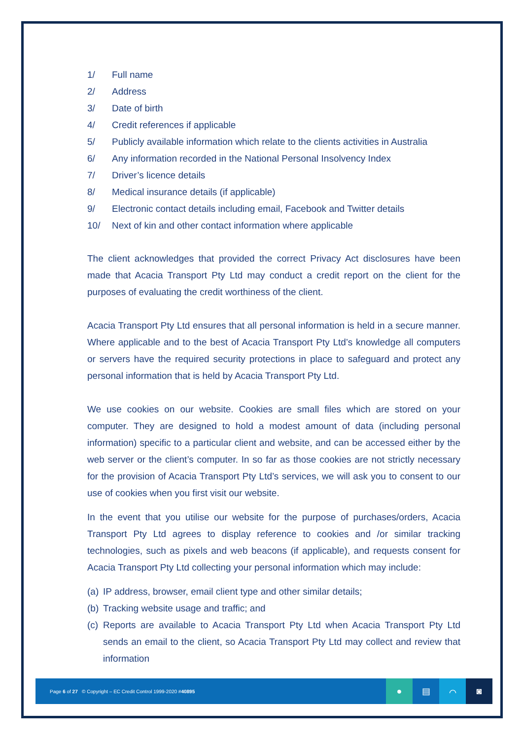1/ Full name
2/ Address
3/ Date of birth
4/ Credit references if applicable
5/ Publicly available information which relate to the clients activities in Australia
6/ Any information recorded in the National Personal Insolvency Index
7/ Driver’s licence details
8/ Medical insurance details (if applicable)
9/ Electronic contact details including email, Facebook and Twitter details
10/ Next of kin and other contact information where applicable
The client acknowledges that provided the correct Privacy Act disclosures have been made that Acacia Transport Pty Ltd may conduct a credit report on the client for the purposes of evaluating the credit worthiness of the client.
Acacia Transport Pty Ltd ensures that all personal information is held in a secure manner. Where applicable and to the best of Acacia Transport Pty Ltd’s knowledge all computers or servers have the required security protections in place to safeguard and protect any personal information that is held by Acacia Transport Pty Ltd.
We use cookies on our website. Cookies are small files which are stored on your computer. They are designed to hold a modest amount of data (including personal information) specific to a particular client and website, and can be accessed either by the web server or the client’s computer. In so far as those cookies are not strictly necessary for the provision of Acacia Transport Pty Ltd’s services, we will ask you to consent to our use of cookies when you first visit our website.
In the event that you utilise our website for the purpose of purchases/orders, Acacia Transport Pty Ltd agrees to display reference to cookies and /or similar tracking technologies, such as pixels and web beacons (if applicable), and requests consent for Acacia Transport Pty Ltd collecting your personal information which may include:
(a) IP address, browser, email client type and other similar details;
(b) Tracking website usage and traffic; and
(c) Reports are available to Acacia Transport Pty Ltd when Acacia Transport Pty Ltd sends an email to the client, so Acacia Transport Pty Ltd may collect and review that information
Page 6 of 27 © Copyright – EC Credit Control 1999-2020 #40895
● ▤ ⌒ ◙